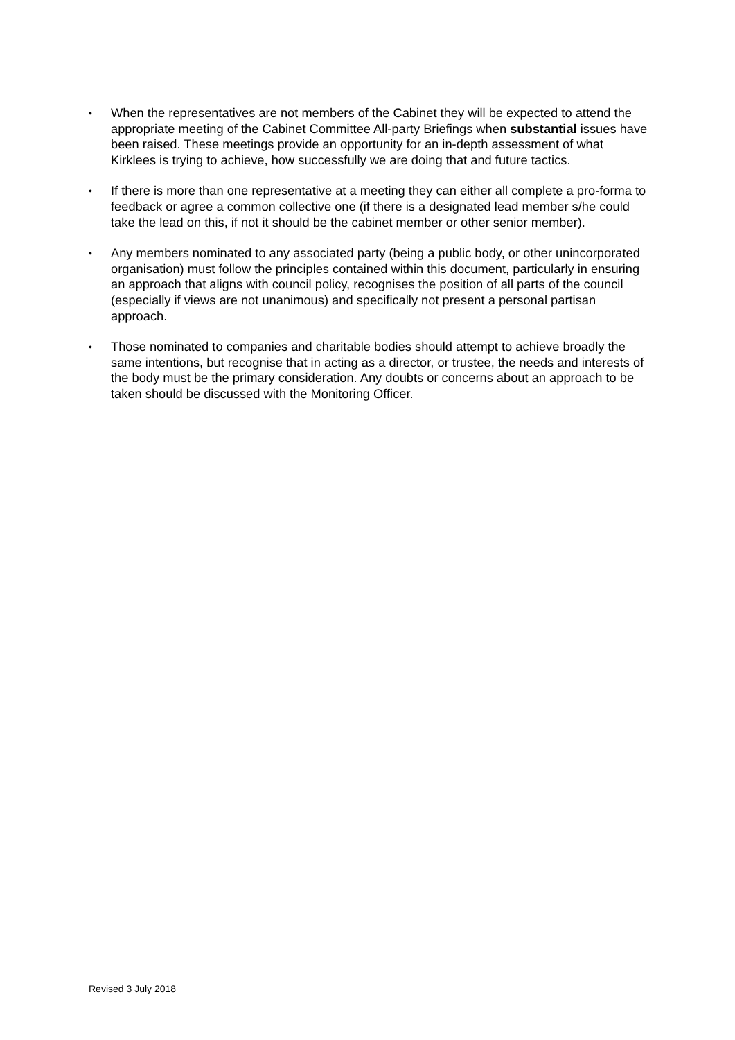• When the representatives are not members of the Cabinet they will be expected to attend the appropriate meeting of the Cabinet Committee All-party Briefings when substantial issues have been raised. These meetings provide an opportunity for an in-depth assessment of what Kirklees is trying to achieve, how successfully we are doing that and future tactics.
• If there is more than one representative at a meeting they can either all complete a pro-forma to feedback or agree a common collective one (if there is a designated lead member s/he could take the lead on this, if not it should be the cabinet member or other senior member).
• Any members nominated to any associated party (being a public body, or other unincorporated organisation) must follow the principles contained within this document, particularly in ensuring an approach that aligns with council policy, recognises the position of all parts of the council (especially if views are not unanimous) and specifically not present a personal partisan approach.
• Those nominated to companies and charitable bodies should attempt to achieve broadly the same intentions, but recognise that in acting as a director, or trustee, the needs and interests of the body must be the primary consideration. Any doubts or concerns about an approach to be taken should be discussed with the Monitoring Officer.
Revised 3 July 2018